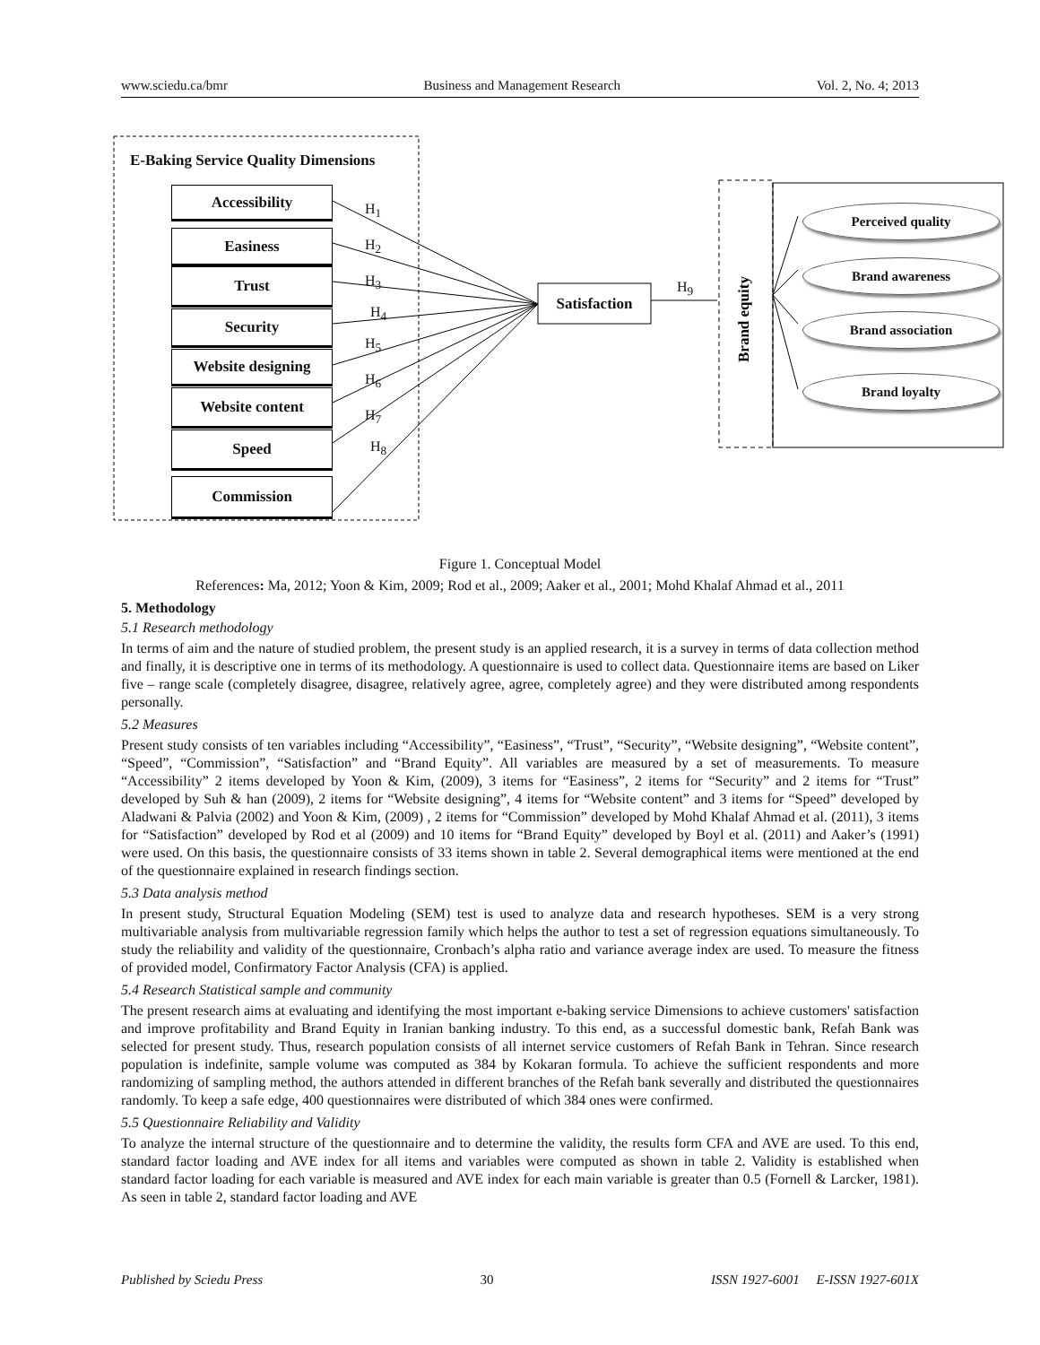www.sciedu.ca/bmr Business and Management Research Vol. 2, No. 4; 2013
Brand equity
E-Baking Service Quality Dimensions
Accessibility
Easiness
Trust
Security
Website designing
Website content
Speed
Commission
H<sub>1</sub>
H<sub>2</sub>
H<sub>3</sub>
H<sub>4</sub>
H<sub>5</sub>
H<sub>6</sub>
H<sub>7</sub>
H<sub>8</sub>
Satisfaction
H<sub>9</sub>
Perceived quality
Brand awareness
Brand association
Brand loyalty
Figure 1. Conceptual Model
References: Ma, 2012; Yoon & Kim, 2009; Rod et al., 2009; Aaker et al., 2001; Mohd Khalaf Ahmad et al., 2011
5. Methodology
5.1 Research methodology
In terms of aim and the nature of studied problem, the present study is an applied research, it is a survey in terms of data collection method and finally, it is descriptive one in terms of its methodology. A questionnaire is used to collect data. Questionnaire items are based on Liker five – range scale (completely disagree, disagree, relatively agree, agree, completely agree) and they were distributed among respondents personally.
5.2 Measures
Present study consists of ten variables including “Accessibility”, “Easiness”, “Trust”, “Security”, “Website designing”, “Website content”, “Speed”, “Commission”, “Satisfaction” and “Brand Equity”. All variables are measured by a set of measurements. To measure “Accessibility” 2 items developed by Yoon & Kim, (2009), 3 items for “Easiness”, 2 items for “Security” and 2 items for “Trust” developed by Suh & han (2009), 2 items for “Website designing”, 4 items for “Website content” and 3 items for “Speed” developed by Aladwani & Palvia (2002) and Yoon & Kim, (2009) , 2 items for “Commission” developed by Mohd Khalaf Ahmad et al. (2011), 3 items for “Satisfaction” developed by Rod et al (2009) and 10 items for “Brand Equity” developed by Boyl et al. (2011) and Aaker’s (1991) were used. On this basis, the questionnaire consists of 33 items shown in table 2. Several demographical items were mentioned at the end of the questionnaire explained in research findings section.
5.3 Data analysis method
In present study, Structural Equation Modeling (SEM) test is used to analyze data and research hypotheses. SEM is a very strong multivariable analysis from multivariable regression family which helps the author to test a set of regression equations simultaneously. To study the reliability and validity of the questionnaire, Cronbach’s alpha ratio and variance average index are used. To measure the fitness of provided model, Confirmatory Factor Analysis (CFA) is applied.
5.4 Research Statistical sample and community
The present research aims at evaluating and identifying the most important e-baking service Dimensions to achieve customers' satisfaction and improve profitability and Brand Equity in Iranian banking industry. To this end, as a successful domestic bank, Refah Bank was selected for present study. Thus, research population consists of all internet service customers of Refah Bank in Tehran. Since research population is indefinite, sample volume was computed as 384 by Kokaran formula. To achieve the sufficient respondents and more randomizing of sampling method, the authors attended in different branches of the Refah bank severally and distributed the questionnaires randomly. To keep a safe edge, 400 questionnaires were distributed of which 384 ones were confirmed.
5.5 Questionnaire Reliability and Validity
To analyze the internal structure of the questionnaire and to determine the validity, the results form CFA and AVE are used. To this end, standard factor loading and AVE index for all items and variables were computed as shown in table 2. Validity is established when standard factor loading for each variable is measured and AVE index for each main variable is greater than 0.5 (Fornell & Larcker, 1981). As seen in table 2, standard factor loading and AVE
Published by Sciedu Press 30 ISSN 1927-6001 E-ISSN 1927-601X